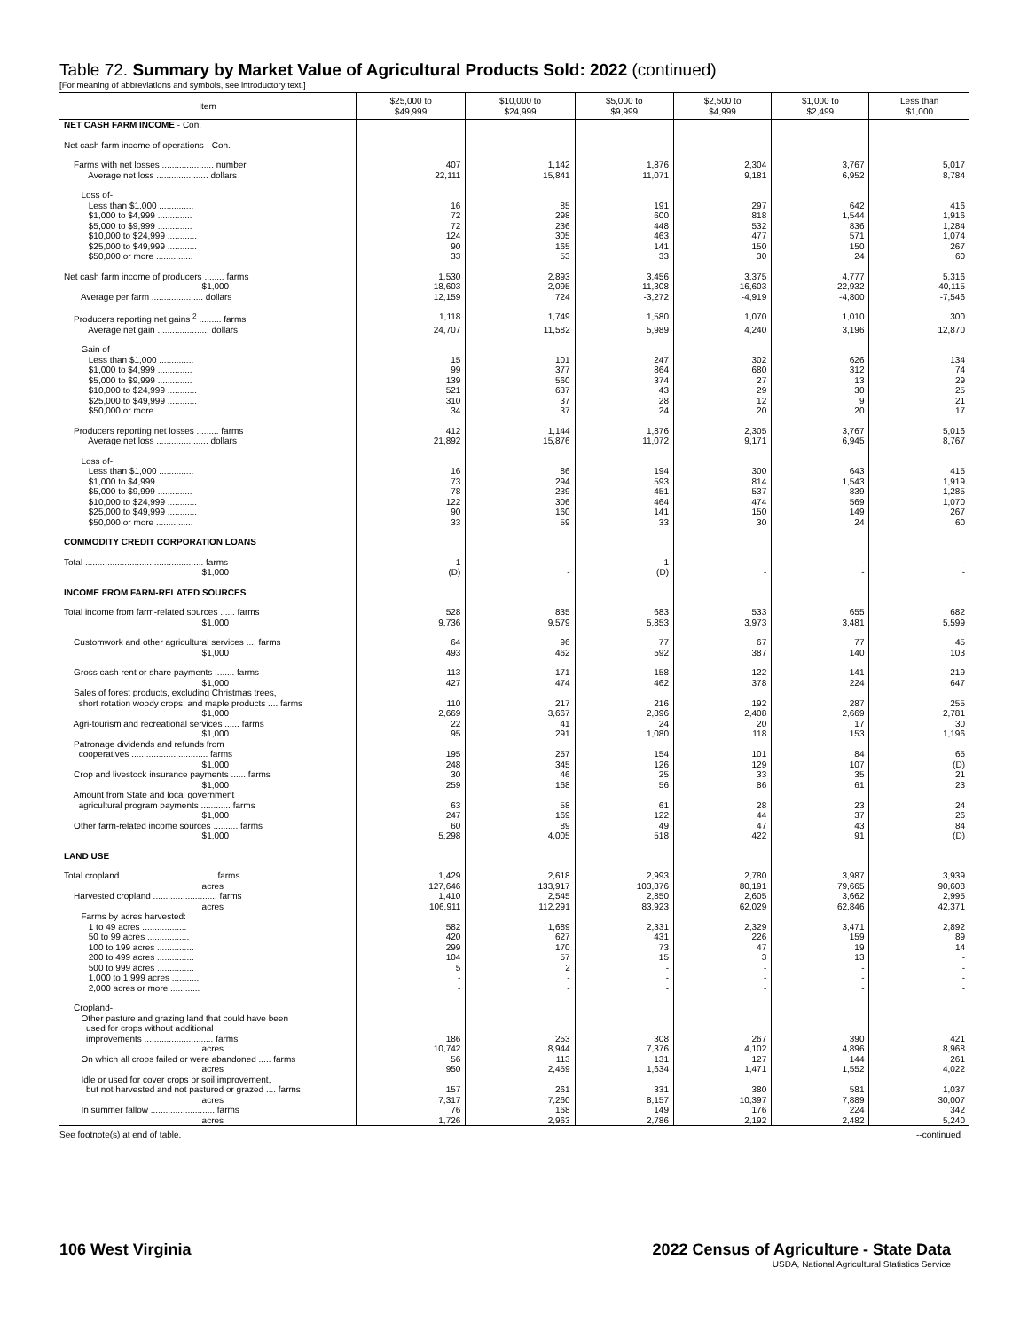Table 72. Summary by Market Value of Agricultural Products Sold: 2022 (continued)
[For meaning of abbreviations and symbols, see introductory text.]
| Item | $25,000 to $49,999 | $10,000 to $24,999 | $5,000 to $9,999 | $2,500 to $4,999 | $1,000 to $2,499 | Less than $1,000 |
| --- | --- | --- | --- | --- | --- | --- |
| NET CASH FARM INCOME - Con. | | | | | | |
| Net cash farm income of operations - Con. | | | | | | |
| Farms with net losses ..................... number | 407 | 1,142 | 1,876 | 2,304 | 3,767 | 5,017 |
| Average net loss ..................... dollars | 22,111 | 15,841 | 11,071 | 9,181 | 6,952 | 8,784 |
| Loss of- | | | | | | |
| Less than $1,000 .............. | 16 | 85 | 191 | 297 | 642 | 416 |
| $1,000 to $4,999 .............. | 72 | 298 | 600 | 818 | 1,544 | 1,916 |
| $5,000 to $9,999 .............. | 72 | 236 | 448 | 532 | 836 | 1,284 |
| $10,000 to $24,999 ............ | 124 | 305 | 463 | 477 | 571 | 1,074 |
| $25,000 to $49,999 ............ | 90 | 165 | 141 | 150 | 150 | 267 |
| $50,000 or more ............... | 33 | 53 | 33 | 30 | 24 | 60 |
| Net cash farm income of producers ........ farms | 1,530 | 2,893 | 3,456 | 3,375 | 4,777 | 5,316 |
| $1,000 | 18,603 | 2,095 | -11,308 | -16,603 | -22,932 | -40,115 |
| Average per farm ..................... dollars | 12,159 | 724 | -3,272 | -4,919 | -4,800 | -7,546 |
| Producers reporting net gains <sup>2</sup> ......... farms | 1,118 | 1,749 | 1,580 | 1,070 | 1,010 | 300 |
| Average net gain ..................... dollars | 24,707 | 11,582 | 5,989 | 4,240 | 3,196 | 12,870 |
| Gain of- | | | | | | |
| Less than $1,000 .............. | 15 | 101 | 247 | 302 | 626 | 134 |
| $1,000 to $4,999 .............. | 99 | 377 | 864 | 680 | 312 | 74 |
| $5,000 to $9,999 .............. | 139 | 560 | 374 | 27 | 13 | 29 |
| $10,000 to $24,999 ............ | 521 | 637 | 43 | 29 | 30 | 25 |
| $25,000 to $49,999 ............ | 310 | 37 | 28 | 12 | 9 | 21 |
| $50,000 or more ............... | 34 | 37 | 24 | 20 | 20 | 17 |
| Producers reporting net losses ......... farms | 412 | 1,144 | 1,876 | 2,305 | 3,767 | 5,016 |
| Average net loss ..................... dollars | 21,892 | 15,876 | 11,072 | 9,171 | 6,945 | 8,767 |
| Loss of- | | | | | | |
| Less than $1,000 .............. | 16 | 86 | 194 | 300 | 643 | 415 |
| $1,000 to $4,999 .............. | 73 | 294 | 593 | 814 | 1,543 | 1,919 |
| $5,000 to $9,999 .............. | 78 | 239 | 451 | 537 | 839 | 1,285 |
| $10,000 to $24,999 ............ | 122 | 306 | 464 | 474 | 569 | 1,070 |
| $25,000 to $49,999 ............ | 90 | 160 | 141 | 150 | 149 | 267 |
| $50,000 or more ............... | 33 | 59 | 33 | 30 | 24 | 60 |
| COMMODITY CREDIT CORPORATION LOANS | | | | | | |
| Total ................................................ farms | 1 | - | 1 | - | - | - |
| $1,000 | (D) | - | (D) | - | - | - |
| INCOME FROM FARM-RELATED SOURCES | | | | | | |
| Total income from farm-related sources ...... farms | 528 | 835 | 683 | 533 | 655 | 682 |
| $1,000 | 9,736 | 9,579 | 5,853 | 3,973 | 3,481 | 5,599 |
| Customwork and other agricultural services .... farms | 64 | 96 | 77 | 67 | 77 | 45 |
| $1,000 | 493 | 462 | 592 | 387 | 140 | 103 |
| Gross cash rent or share payments ........ farms | 113 | 171 | 158 | 122 | 141 | 219 |
| $1,000 | 427 | 474 | 462 | 378 | 224 | 647 |
| Sales of forest products, excluding Christmas trees, | | | | | | |
| short rotation woody crops, and maple products .... farms | 110 | 217 | 216 | 192 | 287 | 255 |
| $1,000 | 2,669 | 3,667 | 2,896 | 2,408 | 2,669 | 2,781 |
| Agri-tourism and recreational services ...... farms | 22 | 41 | 24 | 20 | 17 | 30 |
| $1,000 | 95 | 291 | 1,080 | 118 | 153 | 1,196 |
| Patronage dividends and refunds from | | | | | | |
| cooperatives ............................... farms | 195 | 257 | 154 | 101 | 84 | 65 |
| $1,000 | 248 | 345 | 126 | 129 | 107 | (D) |
| Crop and livestock insurance payments ...... farms | 30 | 46 | 25 | 33 | 35 | 21 |
| $1,000 | 259 | 168 | 56 | 86 | 61 | 23 |
| Amount from State and local government | | | | | | |
| agricultural program payments ............ farms | 63 | 58 | 61 | 28 | 23 | 24 |
| $1,000 | 247 | 169 | 122 | 44 | 37 | 26 |
| Other farm-related income sources .......... farms | 60 | 89 | 49 | 47 | 43 | 84 |
| $1,000 | 5,298 | 4,005 | 518 | 422 | 91 | (D) |
| LAND USE | | | | | | |
| Total cropland ...................................... farms | 1,429 | 2,618 | 2,993 | 2,780 | 3,987 | 3,939 |
| acres | 127,646 | 133,917 | 103,876 | 80,191 | 79,665 | 90,608 |
| Harvested cropland .......................... farms | 1,410 | 2,545 | 2,850 | 2,605 | 3,662 | 2,995 |
| acres | 106,911 | 112,291 | 83,923 | 62,029 | 62,846 | 42,371 |
| Farms by acres harvested: | | | | | | |
| 1 to 49 acres .................. | 582 | 1,689 | 2,331 | 2,329 | 3,471 | 2,892 |
| 50 to 99 acres ................. | 420 | 627 | 431 | 226 | 159 | 89 |
| 100 to 199 acres ............... | 299 | 170 | 73 | 47 | 19 | 14 |
| 200 to 499 acres ............... | 104 | 57 | 15 | 3 | 13 | - |
| 500 to 999 acres ............... | 5 | 2 | - | - | - | - |
| 1,000 to 1,999 acres ........... | - | - | - | - | - | - |
| 2,000 acres or more ............ | - | - | - | - | - | - |
| Cropland- | | | | | | |
| Other pasture and grazing land that could have been | | | | | | |
| used for crops without additional | | | | | | |
| improvements ............................ farms | 186 | 253 | 308 | 267 | 390 | 421 |
| acres | 10,742 | 8,944 | 7,376 | 4,102 | 4,896 | 8,968 |
| On which all crops failed or were abandoned ..... farms | 56 | 113 | 131 | 127 | 144 | 261 |
| acres | 950 | 2,459 | 1,634 | 1,471 | 1,552 | 4,022 |
| Idle or used for cover crops or soil improvement, | | | | | | |
| but not harvested and not pastured or grazed .... farms | 157 | 261 | 331 | 380 | 581 | 1,037 |
| acres | 7,317 | 7,260 | 8,157 | 10,397 | 7,889 | 30,007 |
| In summer fallow .......................... farms | 76 | 168 | 149 | 176 | 224 | 342 |
| acres | 1,726 | 2,963 | 2,786 | 2,192 | 2,482 | 5,240 |
See footnote(s) at end of table. --continued
106 West Virginia 2022 Census of Agriculture - State Data
USDA, National Agricultural Statistics Service